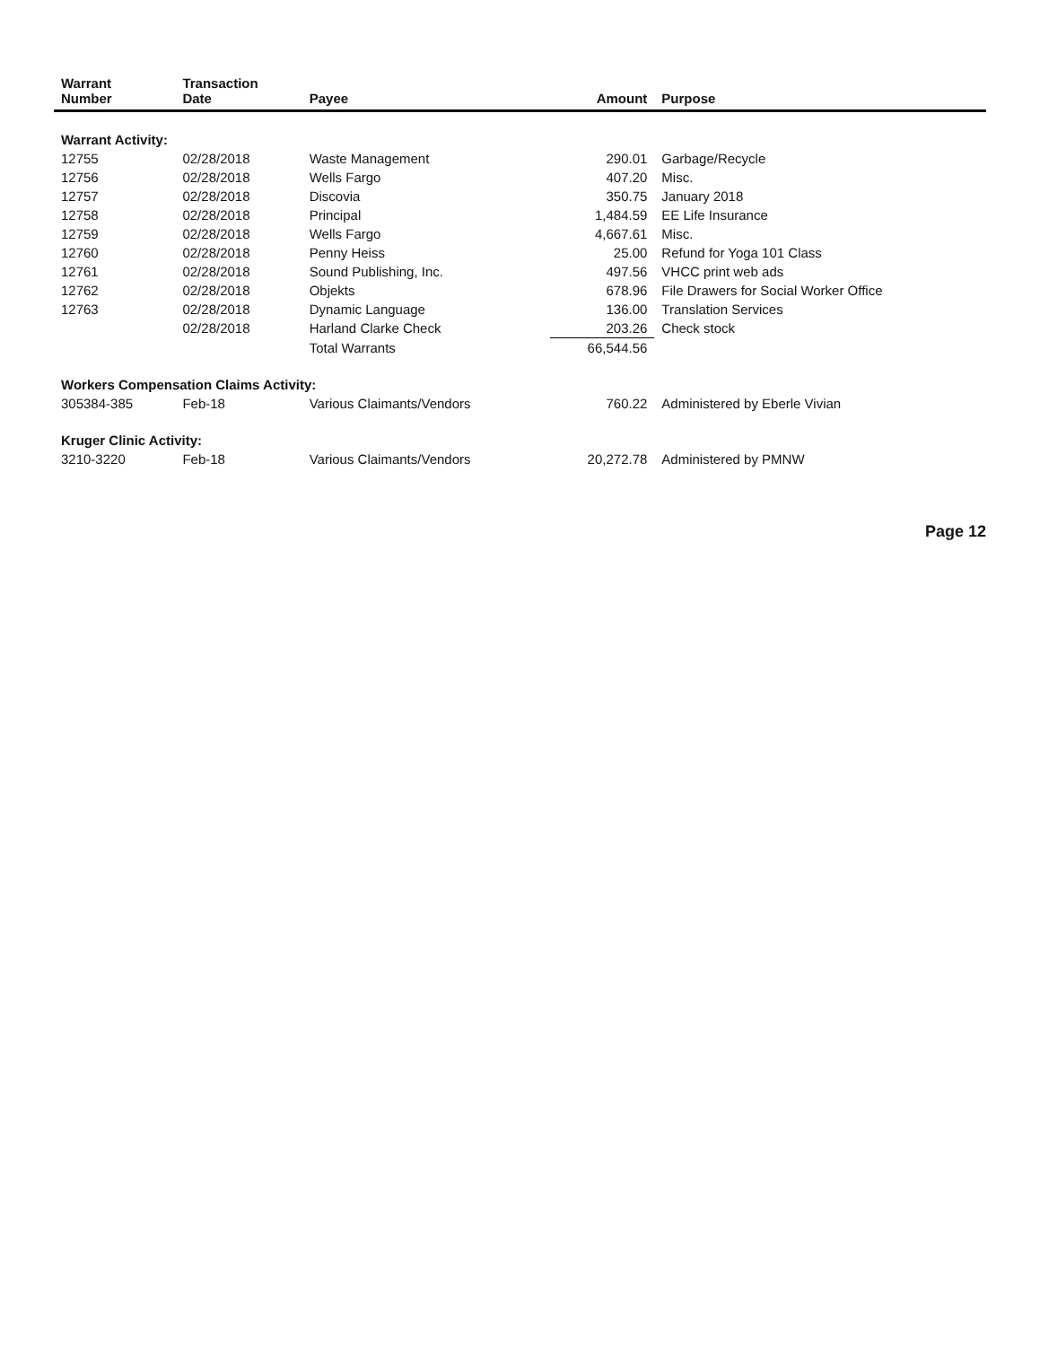| Warrant Number | Transaction Date | Payee | Amount | Purpose |
| --- | --- | --- | --- | --- |
| Warrant Activity: | | | | |
| 12755 | 02/28/2018 | Waste Management | 290.01 | Garbage/Recycle |
| 12756 | 02/28/2018 | Wells Fargo | 407.20 | Misc. |
| 12757 | 02/28/2018 | Discovia | 350.75 | January 2018 |
| 12758 | 02/28/2018 | Principal | 1,484.59 | EE Life Insurance |
| 12759 | 02/28/2018 | Wells Fargo | 4,667.61 | Misc. |
| 12760 | 02/28/2018 | Penny Heiss | 25.00 | Refund for Yoga 101 Class |
| 12761 | 02/28/2018 | Sound Publishing, Inc. | 497.56 | VHCC print web ads |
| 12762 | 02/28/2018 | Objekts | 678.96 | File Drawers for Social Worker Office |
| 12763 | 02/28/2018 | Dynamic Language | 136.00 | Translation Services |
| | 02/28/2018 | Harland Clarke Check | 203.26 | Check stock |
| | | Total Warrants | 66,544.56 | |
| Workers Compensation Claims Activity: | | | | |
| 305384-385 | Feb-18 | Various Claimants/Vendors | 760.22 | Administered by Eberle Vivian |
| Kruger Clinic Activity: | | | | |
| 3210-3220 | Feb-18 | Various Claimants/Vendors | 20,272.78 | Administered by PMNW |
Page 12